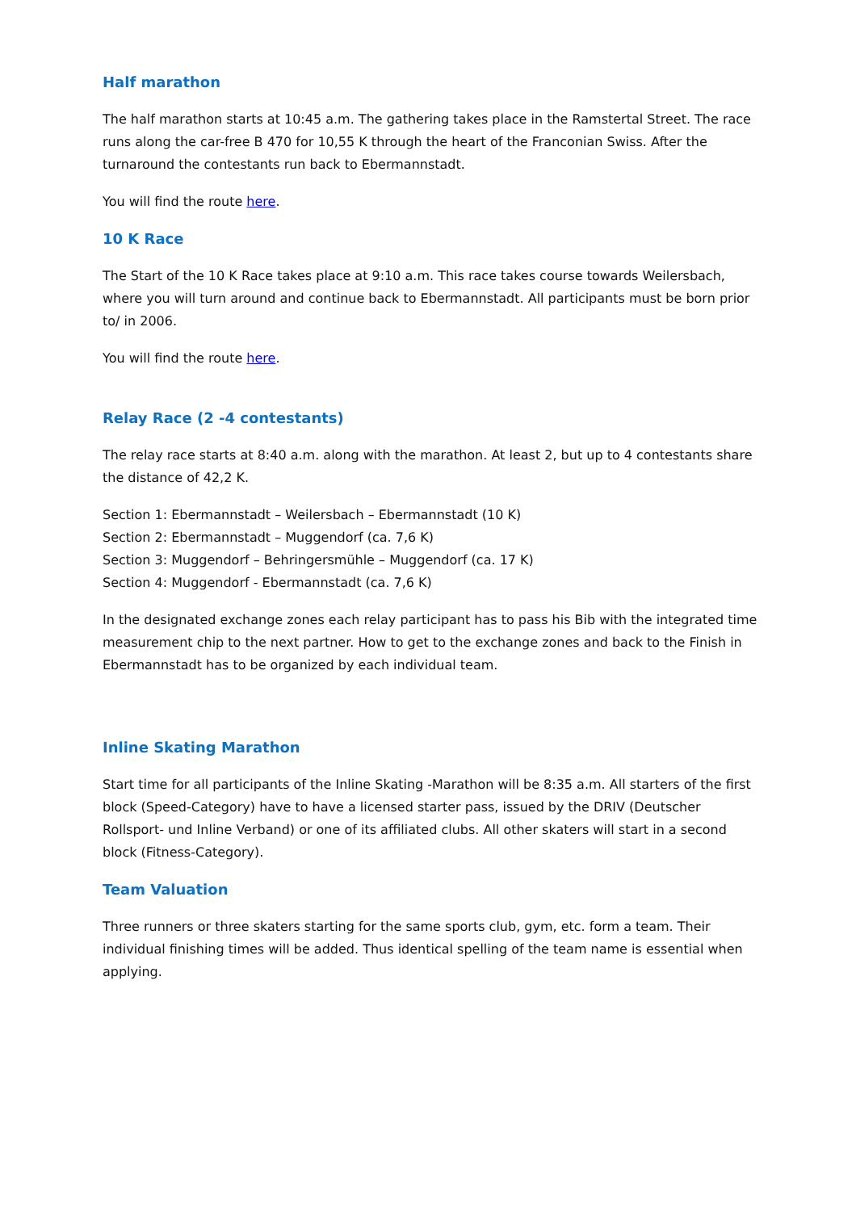Half marathon
The half marathon starts at 10:45 a.m. The gathering takes place in the Ramstertal Street. The race runs along the car-free B 470 for 10,55 K through the heart of the Franconian Swiss. After the turnaround the contestants run back to Ebermannstadt.
You will find the route here.
10 K Race
The Start of the 10 K Race takes place at 9:10 a.m. This race takes course towards Weilersbach, where you will turn around and continue back to Ebermannstadt. All participants must be born prior to/ in 2006.
You will find the route here.
Relay Race (2 -4 contestants)
The relay race starts at 8:40 a.m. along with the marathon. At least 2, but up to 4 contestants share the distance of 42,2 K.
Section 1: Ebermannstadt – Weilersbach – Ebermannstadt (10 K)
Section 2: Ebermannstadt – Muggendorf (ca. 7,6 K)
Section 3: Muggendorf – Behringersmühle – Muggendorf (ca. 17 K)
Section 4: Muggendorf - Ebermannstadt (ca. 7,6 K)
In the designated exchange zones each relay participant has to pass his Bib with the integrated time measurement chip to the next partner. How to get to the exchange zones and back to the Finish in Ebermannstadt has to be organized by each individual team.
Inline Skating Marathon
Start time for all participants of the Inline Skating -Marathon will be 8:35 a.m. All starters of the first block (Speed-Category) have to have a licensed starter pass, issued by the DRIV (Deutscher Rollsport- und Inline Verband) or one of its affiliated clubs. All other skaters will start in a second block (Fitness-Category).
Team Valuation
Three runners or three skaters starting for the same sports club, gym, etc. form a team. Their individual finishing times will be added. Thus identical spelling of the team name is essential when applying.